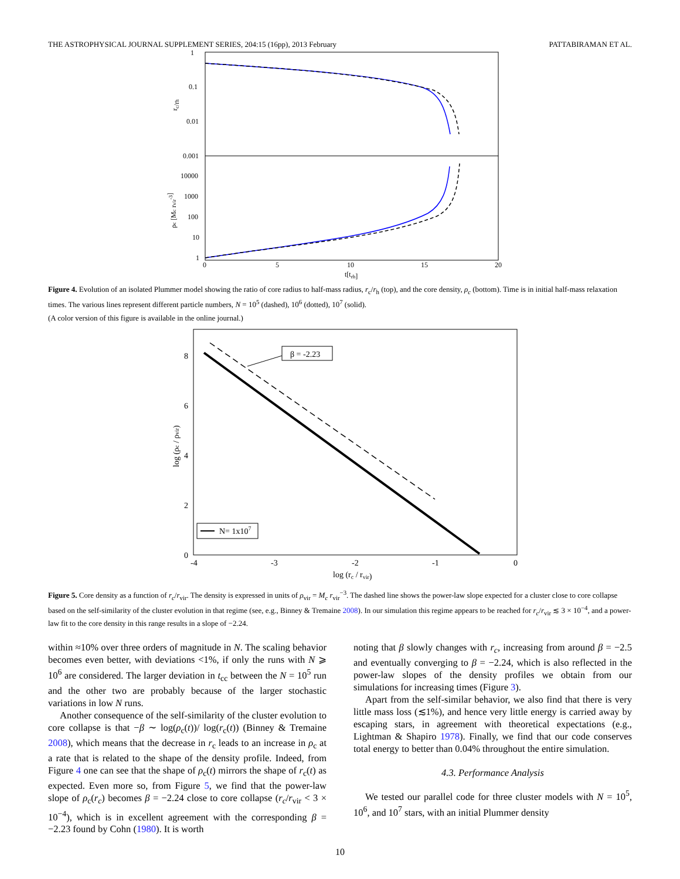THE ASTROPHYSICAL JOURNAL SUPPLEMENT SERIES, 204:15 (16pp), 2013 February PATTABIRAMAN ET AL.
1
0.1
0.01
0.001
10000
1000
100
10
1
0
5
10
15
20
t[trh]
rc/rh
ρc [Mc rvir-3]
Figure 4. Evolution of an isolated Plummer model showing the ratio of core radius to half-mass radius, r<sub>c</sub>/r<sub>h</sub> (top), and the core density, ρ<sub>c</sub> (bottom). Time is in initial half-mass relaxation times. The various lines represent different particle numbers, N = 10<sup>5</sup> (dashed), 10<sup>6</sup> (dotted), 10<sup>7</sup> (solid).
(A color version of this figure is available in the online journal.)
0
2
4
6
8
-4
-3
-2
-1
0
log (rc / rvir)
log (ρc / ρvir)
β = -2.23
N= 1x107
Figure 5. Core density as a function of r<sub>c</sub>/r<sub>vir</sub>. The density is expressed in units of ρ<sub>vir</sub> = M<sub>c</sub> r<sub>vir</sub><sup>−3</sup>. The dashed line shows the power-law slope expected for a cluster close to core collapse based on the self-similarity of the cluster evolution in that regime (see, e.g., Binney & Tremaine 2008). In our simulation this regime appears to be reached for r<sub>c</sub>/r<sub>vir</sub> ≲ 3 × 10<sup>−4</sup>, and a power-law fit to the core density in this range results in a slope of −2.24.
within ≈10% over three orders of magnitude in N. The scaling behavior becomes even better, with deviations <1%, if only the runs with N ⩾ 10<sup>6</sup> are considered. The larger deviation in t<sub>cc</sub> between the N = 10<sup>5</sup> run and the other two are probably because of the larger stochastic variations in low N runs.
Another consequence of the self-similarity of the cluster evolution to core collapse is that −β ∼ log(ρ<sub>c</sub>(t))/ log(r<sub>c</sub>(t)) (Binney & Tremaine 2008), which means that the decrease in r<sub>c</sub> leads to an increase in ρ<sub>c</sub> at a rate that is related to the shape of the density profile. Indeed, from Figure 4 one can see that the shape of ρ<sub>c</sub>(t) mirrors the shape of r<sub>c</sub>(t) as expected. Even more so, from Figure 5, we find that the power-law slope of ρ<sub>c</sub>(r<sub>c</sub>) becomes β = −2.24 close to core collapse (r<sub>c</sub>/r<sub>vir</sub> < 3 × 10<sup>−4</sup>), which is in excellent agreement with the corresponding β = −2.23 found by Cohn (1980). It is worth
noting that β slowly changes with r<sub>c</sub>, increasing from around β = −2.5 and eventually converging to β = −2.24, which is also reflected in the power-law slopes of the density profiles we obtain from our simulations for increasing times (Figure 3).
Apart from the self-similar behavior, we also find that there is very little mass loss (≲1%), and hence very little energy is carried away by escaping stars, in agreement with theoretical expectations (e.g., Lightman & Shapiro 1978). Finally, we find that our code conserves total energy to better than 0.04% throughout the entire simulation.
4.3. Performance Analysis
We tested our parallel code for three cluster models with N = 10<sup>5</sup>, 10<sup>6</sup>, and 10<sup>7</sup> stars, with an initial Plummer density
10